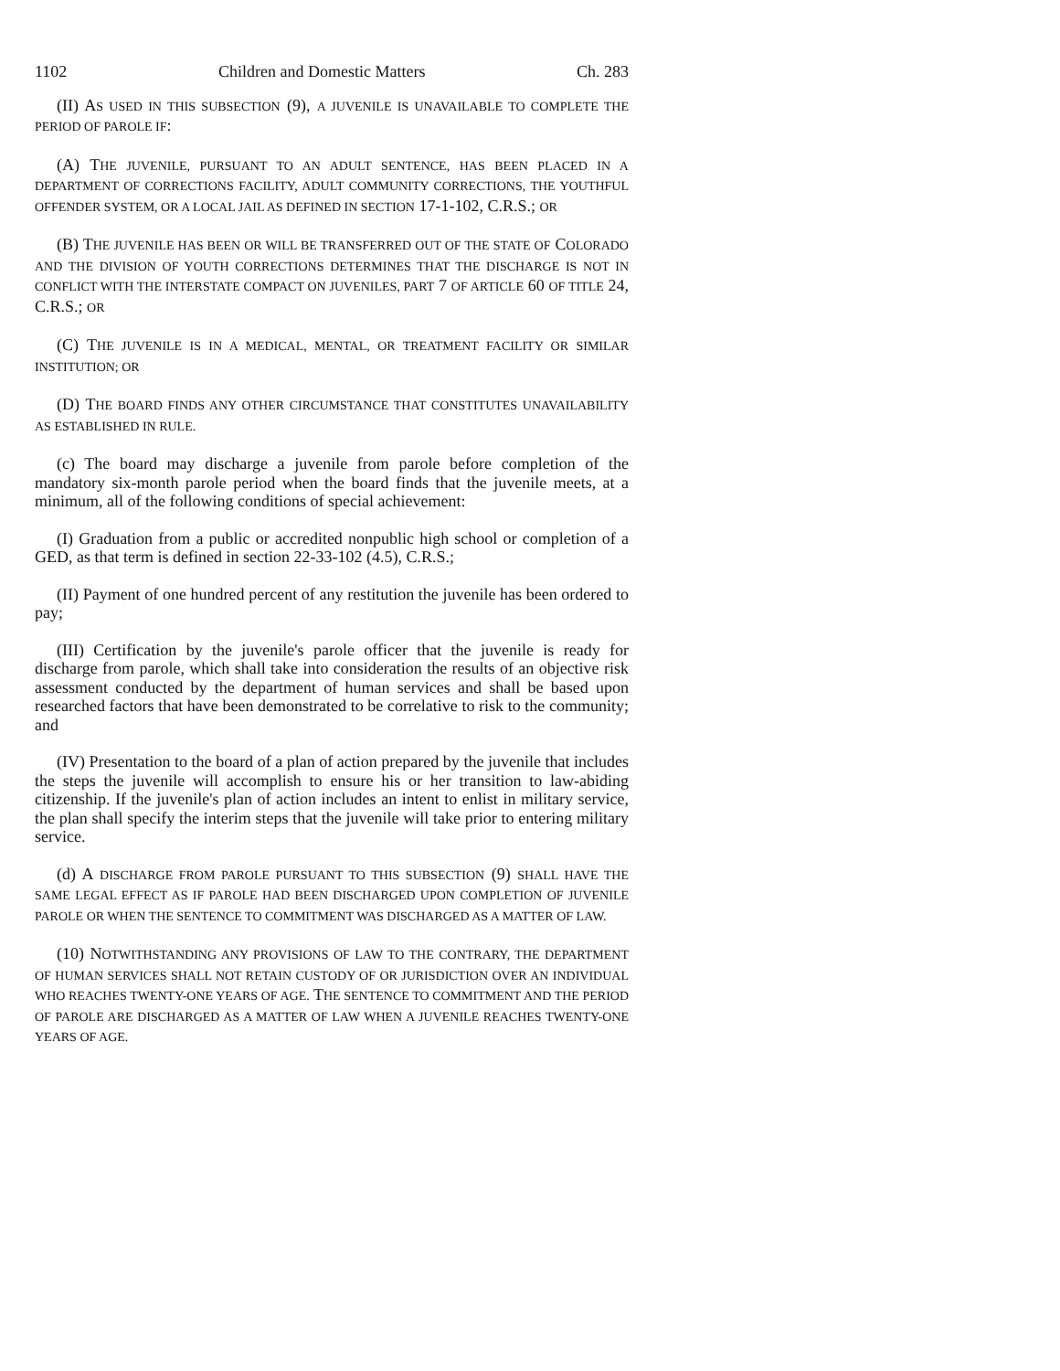1102 Children and Domestic Matters Ch. 283
(II) AS USED IN THIS SUBSECTION (9), A JUVENILE IS UNAVAILABLE TO COMPLETE THE PERIOD OF PAROLE IF:
(A) THE JUVENILE, PURSUANT TO AN ADULT SENTENCE, HAS BEEN PLACED IN A DEPARTMENT OF CORRECTIONS FACILITY, ADULT COMMUNITY CORRECTIONS, THE YOUTHFUL OFFENDER SYSTEM, OR A LOCAL JAIL AS DEFINED IN SECTION 17-1-102, C.R.S.; OR
(B) THE JUVENILE HAS BEEN OR WILL BE TRANSFERRED OUT OF THE STATE OF COLORADO AND THE DIVISION OF YOUTH CORRECTIONS DETERMINES THAT THE DISCHARGE IS NOT IN CONFLICT WITH THE INTERSTATE COMPACT ON JUVENILES, PART 7 OF ARTICLE 60 OF TITLE 24, C.R.S.; OR
(C) THE JUVENILE IS IN A MEDICAL, MENTAL, OR TREATMENT FACILITY OR SIMILAR INSTITUTION; OR
(D) THE BOARD FINDS ANY OTHER CIRCUMSTANCE THAT CONSTITUTES UNAVAILABILITY AS ESTABLISHED IN RULE.
(c) The board may discharge a juvenile from parole before completion of the mandatory six-month parole period when the board finds that the juvenile meets, at a minimum, all of the following conditions of special achievement:
(I) Graduation from a public or accredited nonpublic high school or completion of a GED, as that term is defined in section 22-33-102 (4.5), C.R.S.;
(II) Payment of one hundred percent of any restitution the juvenile has been ordered to pay;
(III) Certification by the juvenile's parole officer that the juvenile is ready for discharge from parole, which shall take into consideration the results of an objective risk assessment conducted by the department of human services and shall be based upon researched factors that have been demonstrated to be correlative to risk to the community; and
(IV) Presentation to the board of a plan of action prepared by the juvenile that includes the steps the juvenile will accomplish to ensure his or her transition to law-abiding citizenship. If the juvenile's plan of action includes an intent to enlist in military service, the plan shall specify the interim steps that the juvenile will take prior to entering military service.
(d) A DISCHARGE FROM PAROLE PURSUANT TO THIS SUBSECTION (9) SHALL HAVE THE SAME LEGAL EFFECT AS IF PAROLE HAD BEEN DISCHARGED UPON COMPLETION OF JUVENILE PAROLE OR WHEN THE SENTENCE TO COMMITMENT WAS DISCHARGED AS A MATTER OF LAW.
(10) NOTWITHSTANDING ANY PROVISIONS OF LAW TO THE CONTRARY, THE DEPARTMENT OF HUMAN SERVICES SHALL NOT RETAIN CUSTODY OF OR JURISDICTION OVER AN INDIVIDUAL WHO REACHES TWENTY-ONE YEARS OF AGE. THE SENTENCE TO COMMITMENT AND THE PERIOD OF PAROLE ARE DISCHARGED AS A MATTER OF LAW WHEN A JUVENILE REACHES TWENTY-ONE YEARS OF AGE.